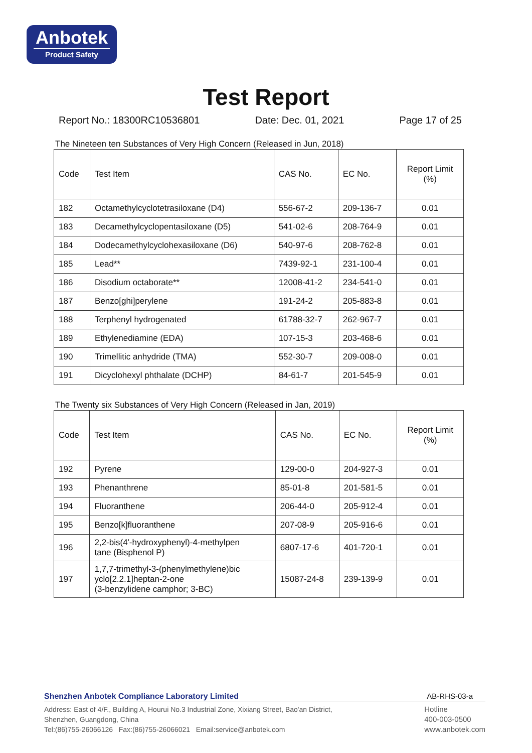Anbotek
Product Safety
Test Report
Report No.: 18300RC10536801 Date: Dec. 01, 2021 Page 17 of 25
The Nineteen ten Substances of Very High Concern (Released in Jun, 2018)
| Code | Test Item | CAS No. | EC No. | Report Limit (%) |
| 182 | Octamethylcyclotetrasiloxane (D4) | 556-67-2 | 209-136-7 | 0.01 |
| 183 | Decamethylcyclopentasiloxane (D5) | 541-02-6 | 208-764-9 | 0.01 |
| 184 | Dodecamethylcyclohexasiloxane (D6) | 540-97-6 | 208-762-8 | 0.01 |
| 185 | Lead** | 7439-92-1 | 231-100-4 | 0.01 |
| 186 | Disodium octaborate** | 12008-41-2 | 234-541-0 | 0.01 |
| 187 | Benzo[ghi]perylene | 191-24-2 | 205-883-8 | 0.01 |
| 188 | Terphenyl hydrogenated | 61788-32-7 | 262-967-7 | 0.01 |
| 189 | Ethylenediamine (EDA) | 107-15-3 | 203-468-6 | 0.01 |
| 190 | Trimellitic anhydride (TMA) | 552-30-7 | 209-008-0 | 0.01 |
| 191 | Dicyclohexyl phthalate (DCHP) | 84-61-7 | 201-545-9 | 0.01 |
The Twenty six Substances of Very High Concern (Released in Jan, 2019)
| Code | Test Item | CAS No. | EC No. | Report Limit (%) |
| 192 | Pyrene | 129-00-0 | 204-927-3 | 0.01 |
| 193 | Phenanthrene | 85-01-8 | 201-581-5 | 0.01 |
| 194 | Fluoranthene | 206-44-0 | 205-912-4 | 0.01 |
| 195 | Benzo[k]fluoranthene | 207-08-9 | 205-916-6 | 0.01 |
| 196 | 2,2-bis(4'-hydroxyphenyl)-4-methylpen tane (Bisphenol P) | 6807-17-6 | 401-720-1 | 0.01 |
| 197 | 1,7,7-trimethyl-3-(phenylmethylene)bic yclo[2.2.1]heptan-2-one (3-benzylidene camphor; 3-BC) | 15087-24-8 | 239-139-9 | 0.01 |
Shenzhen Anbotek Compliance Laboratory Limited AB-RHS-03-a
Address: East of 4/F., Building A, Hourui No.3 Industrial Zone, Xixiang Street, Bao'an District,
Shenzhen, Guangdong, China
Tel:(86)755-26066126 Fax:(86)755-26066021 Email:service@anbotek.com
Hotline
400-003-0500
www.anbotek.com